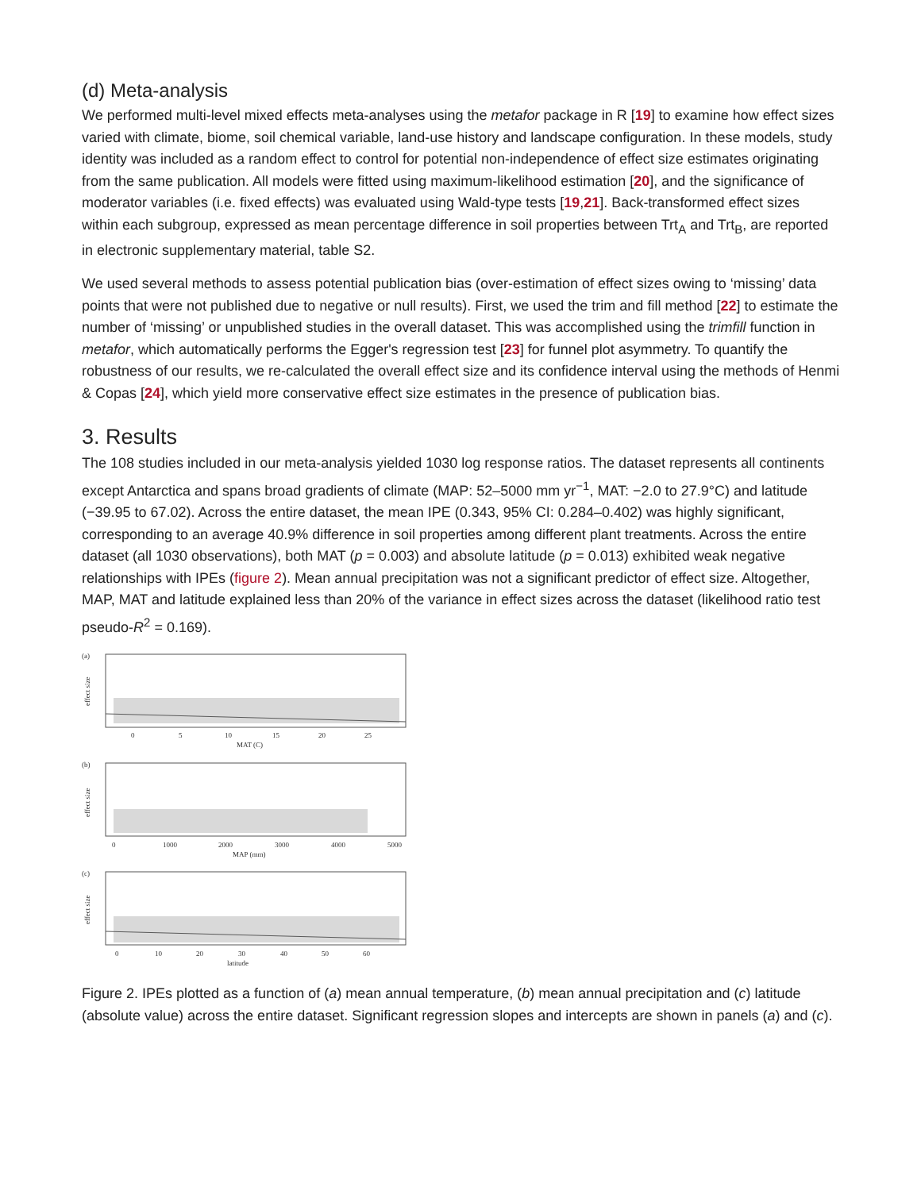(d) Meta-analysis
We performed multi-level mixed effects meta-analyses using the metafor package in R [19] to examine how effect sizes varied with climate, biome, soil chemical variable, land-use history and landscape configuration. In these models, study identity was included as a random effect to control for potential non-independence of effect size estimates originating from the same publication. All models were fitted using maximum-likelihood estimation [20], and the significance of moderator variables (i.e. fixed effects) was evaluated using Wald-type tests [19,21]. Back-transformed effect sizes within each subgroup, expressed as mean percentage difference in soil properties between Trt<sub>A</sub> and Trt<sub>B</sub>, are reported in electronic supplementary material, table S2.
We used several methods to assess potential publication bias (over-estimation of effect sizes owing to ‘missing’ data points that were not published due to negative or null results). First, we used the trim and fill method [22] to estimate the number of ‘missing’ or unpublished studies in the overall dataset. This was accomplished using the trimfill function in metafor, which automatically performs the Egger's regression test [23] for funnel plot asymmetry. To quantify the robustness of our results, we re-calculated the overall effect size and its confidence interval using the methods of Henmi & Copas [24], which yield more conservative effect size estimates in the presence of publication bias.
3. Results
The 108 studies included in our meta-analysis yielded 1030 log response ratios. The dataset represents all continents except Antarctica and spans broad gradients of climate (MAP: 52–5000 mm yr<sup>−1</sup>, MAT: −2.0 to 27.9°C) and latitude (−39.95 to 67.02). Across the entire dataset, the mean IPE (0.343, 95% CI: 0.284–0.402) was highly significant, corresponding to an average 40.9% difference in soil properties among different plant treatments. Across the entire dataset (all 1030 observations), both MAT (p = 0.003) and absolute latitude (p = 0.013) exhibited weak negative relationships with IPEs (figure 2). Mean annual precipitation was not a significant predictor of effect size. Altogether, MAP, MAT and latitude explained less than 20% of the variance in effect sizes across the dataset (likelihood ratio test pseudo-R<sup>2</sup> = 0.169).
(a)
effect size
0
5
10
15
20
25
MAT (C)
(b)
effect size
0
1000
2000
3000
4000
5000
MAP (mm)
(c)
effect size
0
10
20
30
40
50
60
latitude
Figure 2. IPEs plotted as a function of (a) mean annual temperature, (b) mean annual precipitation and (c) latitude (absolute value) across the entire dataset. Significant regression slopes and intercepts are shown in panels (a) and (c).